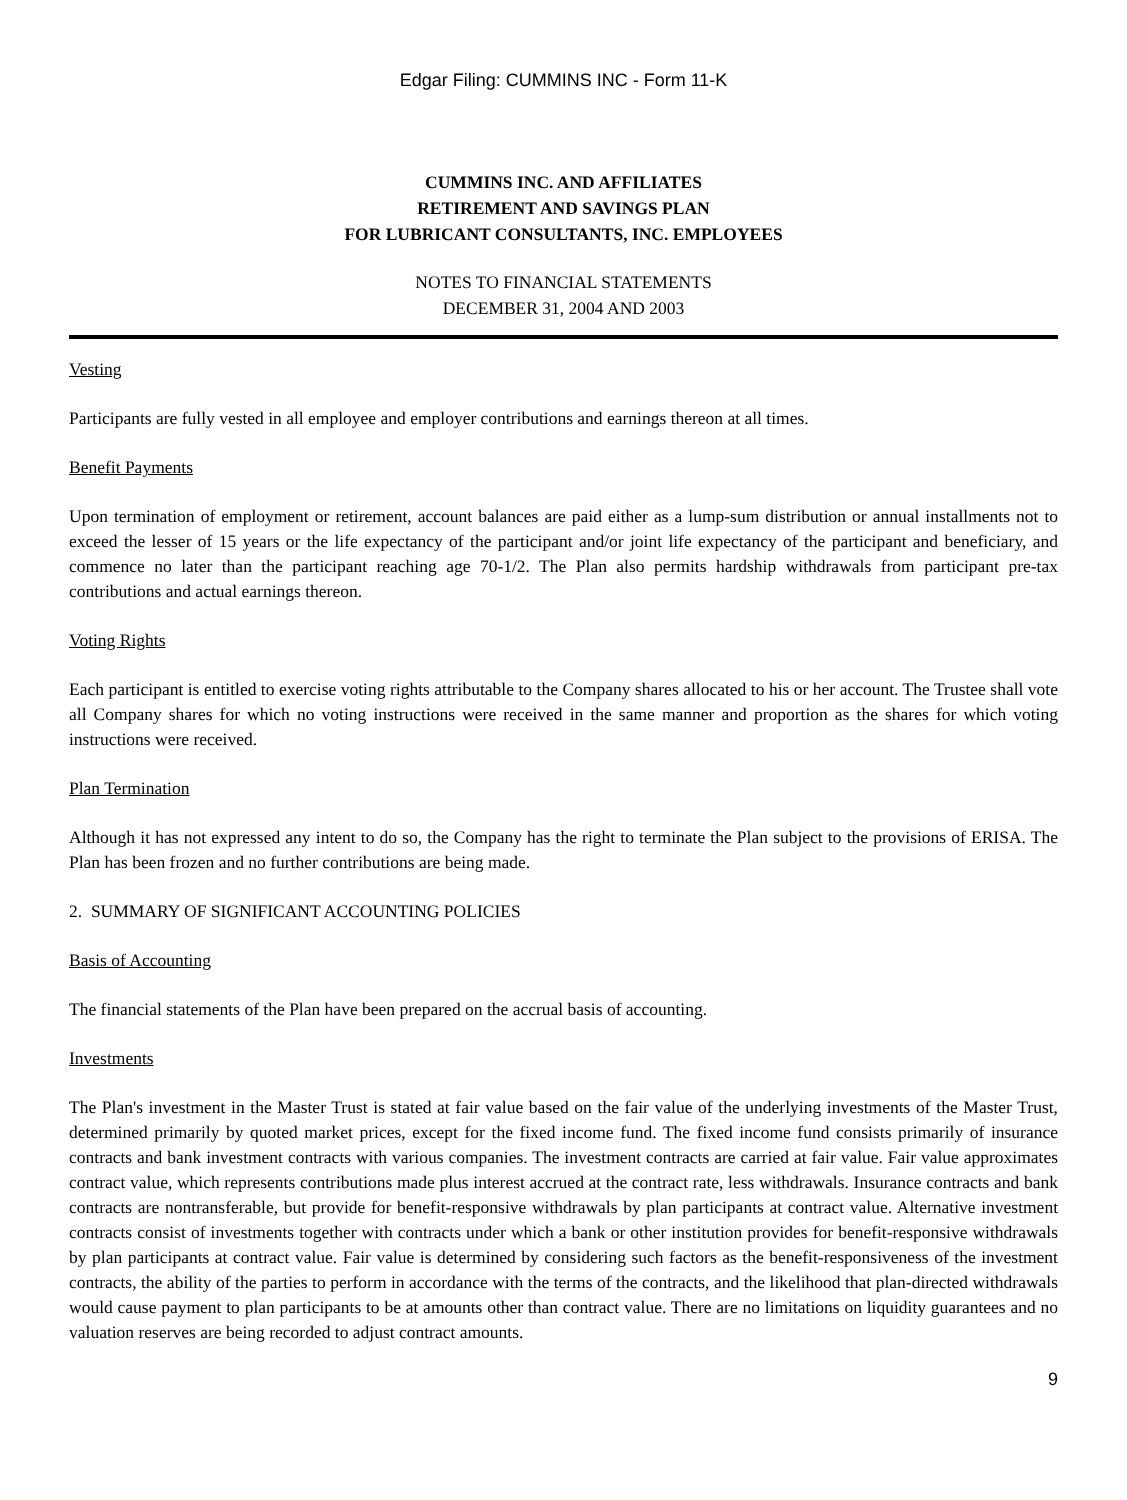Edgar Filing: CUMMINS INC - Form 11-K
CUMMINS INC. AND AFFILIATES
RETIREMENT AND SAVINGS PLAN
FOR LUBRICANT CONSULTANTS, INC. EMPLOYEES
NOTES TO FINANCIAL STATEMENTS
DECEMBER 31, 2004 AND 2003
Vesting
Participants are fully vested in all employee and employer contributions and earnings thereon at all times.
Benefit Payments
Upon termination of employment or retirement, account balances are paid either as a lump-sum distribution or annual installments not to exceed the lesser of 15 years or the life expectancy of the participant and/or joint life expectancy of the participant and beneficiary, and commence no later than the participant reaching age 70-1/2. The Plan also permits hardship withdrawals from participant pre-tax contributions and actual earnings thereon.
Voting Rights
Each participant is entitled to exercise voting rights attributable to the Company shares allocated to his or her account. The Trustee shall vote all Company shares for which no voting instructions were received in the same manner and proportion as the shares for which voting instructions were received.
Plan Termination
Although it has not expressed any intent to do so, the Company has the right to terminate the Plan subject to the provisions of ERISA. The Plan has been frozen and no further contributions are being made.
2. SUMMARY OF SIGNIFICANT ACCOUNTING POLICIES
Basis of Accounting
The financial statements of the Plan have been prepared on the accrual basis of accounting.
Investments
The Plan's investment in the Master Trust is stated at fair value based on the fair value of the underlying investments of the Master Trust, determined primarily by quoted market prices, except for the fixed income fund. The fixed income fund consists primarily of insurance contracts and bank investment contracts with various companies. The investment contracts are carried at fair value. Fair value approximates contract value, which represents contributions made plus interest accrued at the contract rate, less withdrawals. Insurance contracts and bank contracts are nontransferable, but provide for benefit-responsive withdrawals by plan participants at contract value. Alternative investment contracts consist of investments together with contracts under which a bank or other institution provides for benefit-responsive withdrawals by plan participants at contract value. Fair value is determined by considering such factors as the benefit-responsiveness of the investment contracts, the ability of the parties to perform in accordance with the terms of the contracts, and the likelihood that plan-directed withdrawals would cause payment to plan participants to be at amounts other than contract value. There are no limitations on liquidity guarantees and no valuation reserves are being recorded to adjust contract amounts.
9